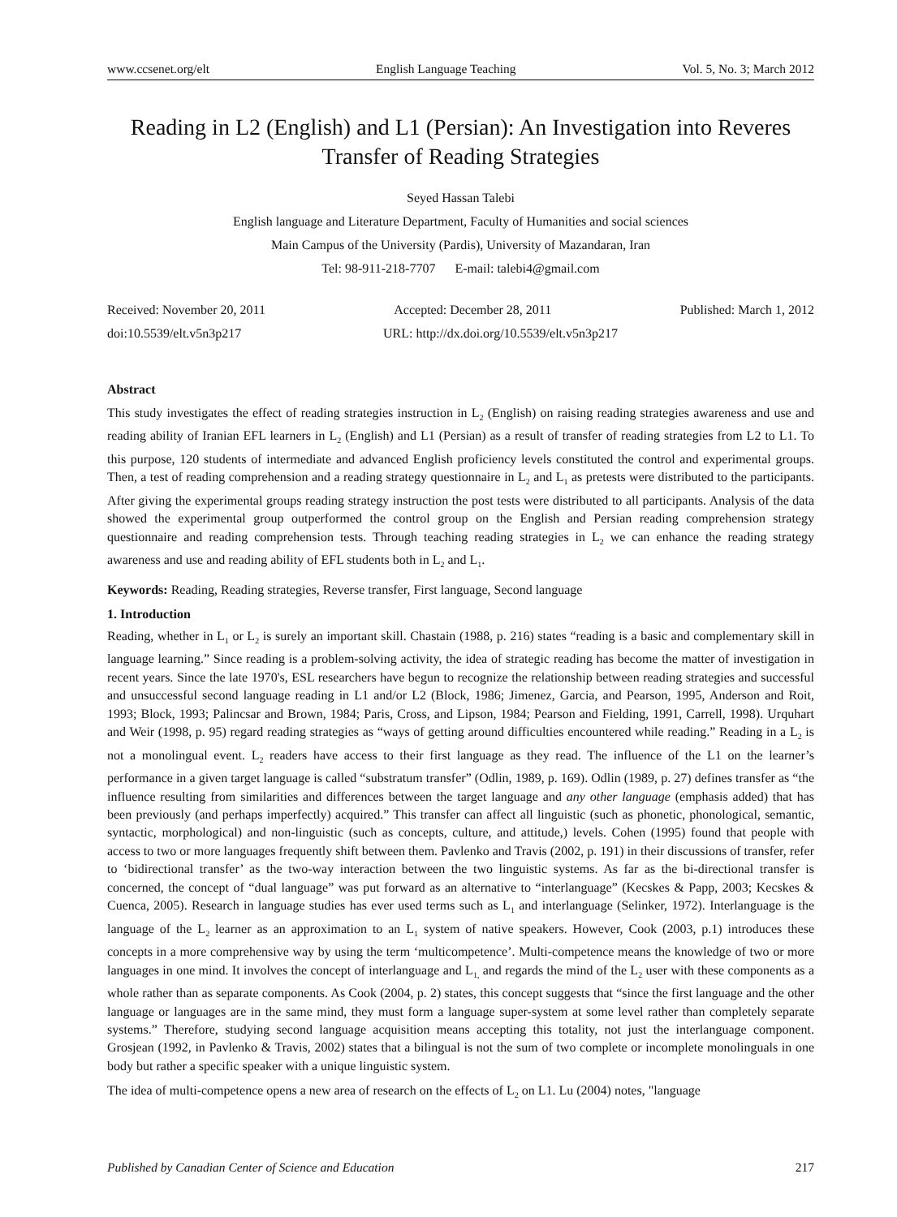www.ccsenet.org/elt English Language Teaching Vol. 5, No. 3; March 2012
Reading in L2 (English) and L1 (Persian): An Investigation into Reveres Transfer of Reading Strategies
Seyed Hassan Talebi
English language and Literature Department, Faculty of Humanities and social sciences
Main Campus of the University (Pardis), University of Mazandaran, Iran
Tel: 98-911-218-7707 E-mail: talebi4@gmail.com
Received: November 20, 2011 Accepted: December 28, 2011 Published: March 1, 2012
doi:10.5539/elt.v5n3p217 URL: http://dx.doi.org/10.5539/elt.v5n3p217
Abstract
This study investigates the effect of reading strategies instruction in L<sub>2</sub> (English) on raising reading strategies awareness and use and reading ability of Iranian EFL learners in L<sub>2</sub> (English) and L1 (Persian) as a result of transfer of reading strategies from L2 to L1. To this purpose, 120 students of intermediate and advanced English proficiency levels constituted the control and experimental groups. Then, a test of reading comprehension and a reading strategy questionnaire in L<sub>2</sub> and L<sub>1</sub> as pretests were distributed to the participants. After giving the experimental groups reading strategy instruction the post tests were distributed to all participants. Analysis of the data showed the experimental group outperformed the control group on the English and Persian reading comprehension strategy questionnaire and reading comprehension tests. Through teaching reading strategies in L<sub>2</sub> we can enhance the reading strategy awareness and use and reading ability of EFL students both in L<sub>2</sub> and L<sub>1</sub>.
Keywords: Reading, Reading strategies, Reverse transfer, First language, Second language
1. Introduction
Reading, whether in L<sub>1</sub> or L<sub>2</sub> is surely an important skill. Chastain (1988, p. 216) states “reading is a basic and complementary skill in language learning.” Since reading is a problem-solving activity, the idea of strategic reading has become the matter of investigation in recent years. Since the late 1970's, ESL researchers have begun to recognize the relationship between reading strategies and successful and unsuccessful second language reading in L1 and/or L2 (Block, 1986; Jimenez, Garcia, and Pearson, 1995, Anderson and Roit, 1993; Block, 1993; Palincsar and Brown, 1984; Paris, Cross, and Lipson, 1984; Pearson and Fielding, 1991, Carrell, 1998). Urquhart and Weir (1998, p. 95) regard reading strategies as “ways of getting around difficulties encountered while reading.” Reading in a L<sub>2</sub> is not a monolingual event. L<sub>2</sub> readers have access to their first language as they read. The influence of the L1 on the learner’s performance in a given target language is called “substratum transfer” (Odlin, 1989, p. 169). Odlin (1989, p. 27) defines transfer as “the influence resulting from similarities and differences between the target language and any other language (emphasis added) that has been previously (and perhaps imperfectly) acquired.” This transfer can affect all linguistic (such as phonetic, phonological, semantic, syntactic, morphological) and non-linguistic (such as concepts, culture, and attitude,) levels. Cohen (1995) found that people with access to two or more languages frequently shift between them. Pavlenko and Travis (2002, p. 191) in their discussions of transfer, refer to ‘bidirectional transfer’ as the two-way interaction between the two linguistic systems. As far as the bi-directional transfer is concerned, the concept of “dual language” was put forward as an alternative to “interlanguage” (Kecskes & Papp, 2003; Kecskes & Cuenca, 2005). Research in language studies has ever used terms such as L<sub>1</sub> and interlanguage (Selinker, 1972). Interlanguage is the language of the L<sub>2</sub> learner as an approximation to an L<sub>1</sub> system of native speakers. However, Cook (2003, p.1) introduces these concepts in a more comprehensive way by using the term ‘multicompetence’. Multi-competence means the knowledge of two or more languages in one mind. It involves the concept of interlanguage and L<sub>1,</sub> and regards the mind of the L<sub>2</sub> user with these components as a whole rather than as separate components. As Cook (2004, p. 2) states, this concept suggests that “since the first language and the other language or languages are in the same mind, they must form a language super-system at some level rather than completely separate systems.” Therefore, studying second language acquisition means accepting this totality, not just the interlanguage component. Grosjean (1992, in Pavlenko & Travis, 2002) states that a bilingual is not the sum of two complete or incomplete monolinguals in one body but rather a specific speaker with a unique linguistic system.
The idea of multi-competence opens a new area of research on the effects of L<sub>2</sub> on L1. Lu (2004) notes, "language
Published by Canadian Center of Science and Education 217